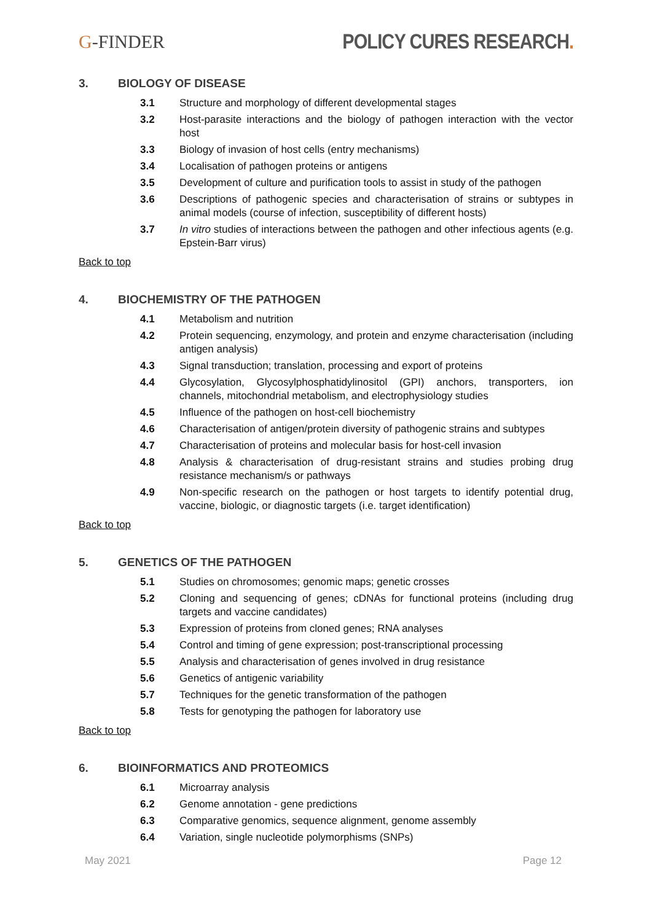G-FINDER POLICY CURES RESEARCH.
3. BIOLOGY OF DISEASE
3.1 Structure and morphology of different developmental stages
3.2 Host-parasite interactions and the biology of pathogen interaction with the vector host
3.3 Biology of invasion of host cells (entry mechanisms)
3.4 Localisation of pathogen proteins or antigens
3.5 Development of culture and purification tools to assist in study of the pathogen
3.6 Descriptions of pathogenic species and characterisation of strains or subtypes in animal models (course of infection, susceptibility of different hosts)
3.7 In vitro studies of interactions between the pathogen and other infectious agents (e.g. Epstein-Barr virus)
Back to top
4. BIOCHEMISTRY OF THE PATHOGEN
4.1 Metabolism and nutrition
4.2 Protein sequencing, enzymology, and protein and enzyme characterisation (including antigen analysis)
4.3 Signal transduction; translation, processing and export of proteins
4.4 Glycosylation, Glycosylphosphatidylinositol (GPI) anchors, transporters, ion channels, mitochondrial metabolism, and electrophysiology studies
4.5 Influence of the pathogen on host-cell biochemistry
4.6 Characterisation of antigen/protein diversity of pathogenic strains and subtypes
4.7 Characterisation of proteins and molecular basis for host-cell invasion
4.8 Analysis & characterisation of drug-resistant strains and studies probing drug resistance mechanism/s or pathways
4.9 Non-specific research on the pathogen or host targets to identify potential drug, vaccine, biologic, or diagnostic targets (i.e. target identification)
Back to top
5. GENETICS OF THE PATHOGEN
5.1 Studies on chromosomes; genomic maps; genetic crosses
5.2 Cloning and sequencing of genes; cDNAs for functional proteins (including drug targets and vaccine candidates)
5.3 Expression of proteins from cloned genes; RNA analyses
5.4 Control and timing of gene expression; post-transcriptional processing
5.5 Analysis and characterisation of genes involved in drug resistance
5.6 Genetics of antigenic variability
5.7 Techniques for the genetic transformation of the pathogen
5.8 Tests for genotyping the pathogen for laboratory use
Back to top
6. BIOINFORMATICS AND PROTEOMICS
6.1 Microarray analysis
6.2 Genome annotation - gene predictions
6.3 Comparative genomics, sequence alignment, genome assembly
6.4 Variation, single nucleotide polymorphisms (SNPs)
May 2021 Page 12